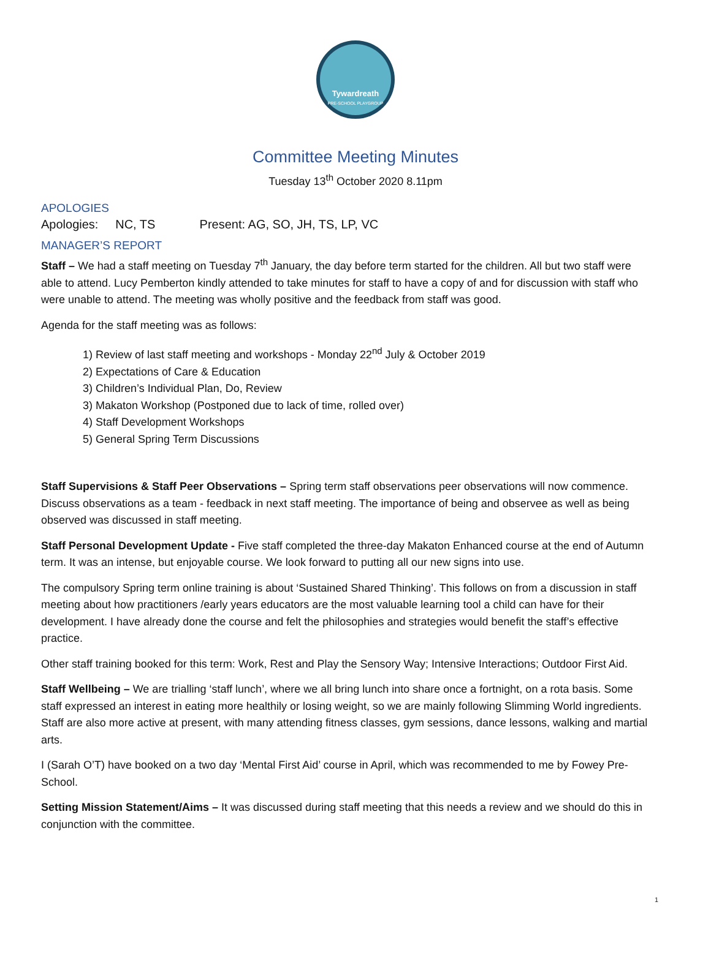Tywardreath
PRE-SCHOOL PLAYGROUP
Committee Meeting Minutes
Tuesday 13<sup>th</sup> October 2020 8.11pm
APOLOGIES
Apologies: NC, TS Present: AG, SO, JH, TS, LP, VC
MANAGER’S REPORT
Staff – We had a staff meeting on Tuesday 7<sup>th</sup> January, the day before term started for the children. All but two staff were able to attend. Lucy Pemberton kindly attended to take minutes for staff to have a copy of and for discussion with staff who were unable to attend. The meeting was wholly positive and the feedback from staff was good.
Agenda for the staff meeting was as follows:
1) Review of last staff meeting and workshops - Monday 22<sup>nd</sup> July & October 2019
2) Expectations of Care & Education
3) Children’s Individual Plan, Do, Review
3) Makaton Workshop (Postponed due to lack of time, rolled over)
4) Staff Development Workshops
5) General Spring Term Discussions
Staff Supervisions & Staff Peer Observations – Spring term staff observations peer observations will now commence. Discuss observations as a team - feedback in next staff meeting. The importance of being and observee as well as being observed was discussed in staff meeting.
Staff Personal Development Update - Five staff completed the three-day Makaton Enhanced course at the end of Autumn term. It was an intense, but enjoyable course. We look forward to putting all our new signs into use.
The compulsory Spring term online training is about ‘Sustained Shared Thinking’. This follows on from a discussion in staff meeting about how practitioners /early years educators are the most valuable learning tool a child can have for their development. I have already done the course and felt the philosophies and strategies would benefit the staff’s effective practice.
Other staff training booked for this term: Work, Rest and Play the Sensory Way; Intensive Interactions; Outdoor First Aid.
Staff Wellbeing – We are trialling ‘staff lunch’, where we all bring lunch into share once a fortnight, on a rota basis. Some staff expressed an interest in eating more healthily or losing weight, so we are mainly following Slimming World ingredients. Staff are also more active at present, with many attending fitness classes, gym sessions, dance lessons, walking and martial arts.
I (Sarah O’T) have booked on a two day ‘Mental First Aid’ course in April, which was recommended to me by Fowey Pre-School.
Setting Mission Statement/Aims – It was discussed during staff meeting that this needs a review and we should do this in conjunction with the committee.
1